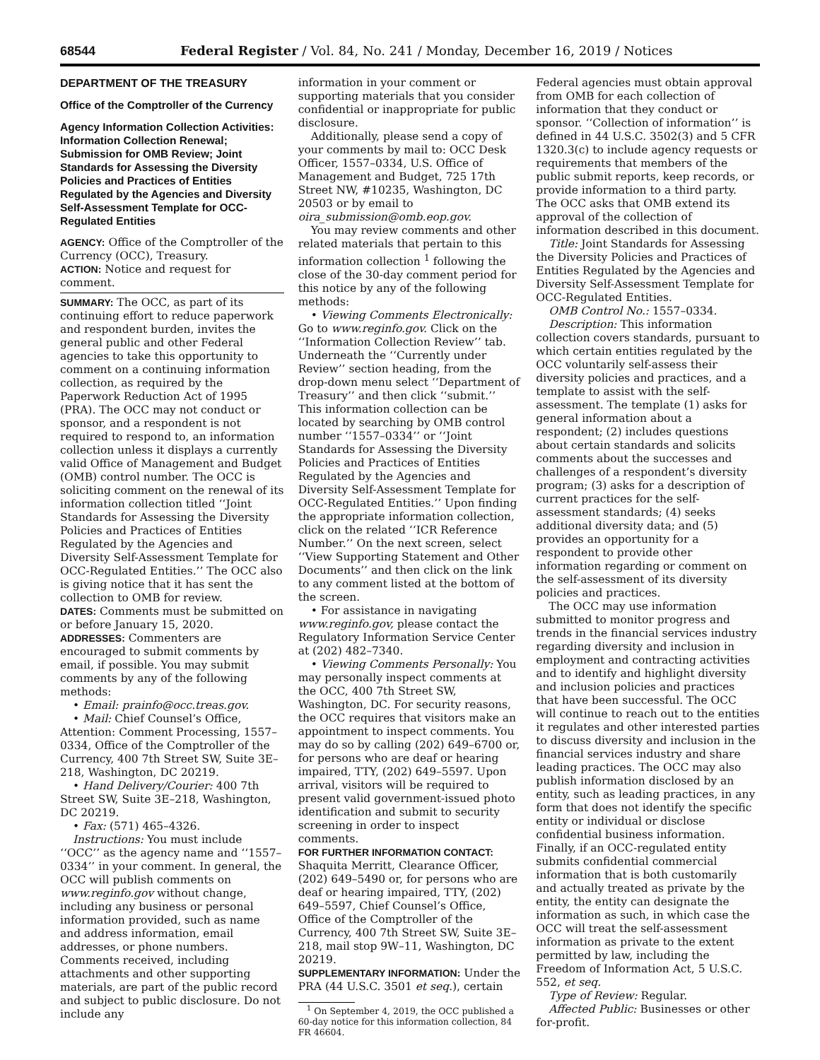68544 Federal Register / Vol. 84, No. 241 / Monday, December 16, 2019 / Notices
DEPARTMENT OF THE TREASURY
Office of the Comptroller of the Currency
Agency Information Collection Activities: Information Collection Renewal; Submission for OMB Review; Joint Standards for Assessing the Diversity Policies and Practices of Entities Regulated by the Agencies and Diversity Self-Assessment Template for OCC-Regulated Entities
AGENCY: Office of the Comptroller of the Currency (OCC), Treasury.
ACTION: Notice and request for comment.
SUMMARY: The OCC, as part of its continuing effort to reduce paperwork and respondent burden, invites the general public and other Federal agencies to take this opportunity to comment on a continuing information collection, as required by the Paperwork Reduction Act of 1995 (PRA). The OCC may not conduct or sponsor, and a respondent is not required to respond to, an information collection unless it displays a currently valid Office of Management and Budget (OMB) control number. The OCC is soliciting comment on the renewal of its information collection titled ‘‘Joint Standards for Assessing the Diversity Policies and Practices of Entities Regulated by the Agencies and Diversity Self-Assessment Template for OCC-Regulated Entities.’’ The OCC also is giving notice that it has sent the collection to OMB for review.
DATES: Comments must be submitted on or before January 15, 2020.
ADDRESSES: Commenters are encouraged to submit comments by email, if possible. You may submit comments by any of the following methods:
• Email: prainfo@occ.treas.gov.
• Mail: Chief Counsel’s Office, Attention: Comment Processing, 1557–0334, Office of the Comptroller of the Currency, 400 7th Street SW, Suite 3E–218, Washington, DC 20219.
• Hand Delivery/Courier: 400 7th Street SW, Suite 3E–218, Washington, DC 20219.
• Fax: (571) 465–4326.
Instructions: You must include ‘‘OCC’’ as the agency name and ‘‘1557–0334’’ in your comment. In general, the OCC will publish comments on www.reginfo.gov without change, including any business or personal information provided, such as name and address information, email addresses, or phone numbers. Comments received, including attachments and other supporting materials, are part of the public record and subject to public disclosure. Do not include any
information in your comment or supporting materials that you consider confidential or inappropriate for public disclosure.
Additionally, please send a copy of your comments by mail to: OCC Desk Officer, 1557–0334, U.S. Office of Management and Budget, 725 17th Street NW, #10235, Washington, DC 20503 or by email to oira_submission@omb.eop.gov.
You may review comments and other related materials that pertain to this information collection <sup>1</sup> following the close of the 30-day comment period for this notice by any of the following methods:
• Viewing Comments Electronically: Go to www.reginfo.gov. Click on the ‘‘Information Collection Review’’ tab. Underneath the ‘‘Currently under Review’’ section heading, from the drop-down menu select ‘‘Department of Treasury’’ and then click ‘‘submit.’’ This information collection can be located by searching by OMB control number ‘‘1557–0334’’ or ‘‘Joint Standards for Assessing the Diversity Policies and Practices of Entities Regulated by the Agencies and Diversity Self-Assessment Template for OCC-Regulated Entities.’’ Upon finding the appropriate information collection, click on the related ‘‘ICR Reference Number.’’ On the next screen, select ‘‘View Supporting Statement and Other Documents’’ and then click on the link to any comment listed at the bottom of the screen.
• For assistance in navigating www.reginfo.gov, please contact the Regulatory Information Service Center at (202) 482–7340.
• Viewing Comments Personally: You may personally inspect comments at the OCC, 400 7th Street SW, Washington, DC. For security reasons, the OCC requires that visitors make an appointment to inspect comments. You may do so by calling (202) 649–6700 or, for persons who are deaf or hearing impaired, TTY, (202) 649–5597. Upon arrival, visitors will be required to present valid government-issued photo identification and submit to security screening in order to inspect comments.
FOR FURTHER INFORMATION CONTACT: Shaquita Merritt, Clearance Officer, (202) 649–5490 or, for persons who are deaf or hearing impaired, TTY, (202) 649–5597, Chief Counsel’s Office, Office of the Comptroller of the Currency, 400 7th Street SW, Suite 3E–218, mail stop 9W–11, Washington, DC 20219.
SUPPLEMENTARY INFORMATION: Under the PRA (44 U.S.C. 3501 et seq.), certain
<sup>1</sup> On September 4, 2019, the OCC published a 60-day notice for this information collection, 84 FR 46604.
Federal agencies must obtain approval from OMB for each collection of information that they conduct or sponsor. ‘‘Collection of information’’ is defined in 44 U.S.C. 3502(3) and 5 CFR 1320.3(c) to include agency requests or requirements that members of the public submit reports, keep records, or provide information to a third party. The OCC asks that OMB extend its approval of the collection of information described in this document.
Title: Joint Standards for Assessing the Diversity Policies and Practices of Entities Regulated by the Agencies and Diversity Self-Assessment Template for OCC-Regulated Entities.
OMB Control No.: 1557–0334.
Description: This information collection covers standards, pursuant to which certain entities regulated by the OCC voluntarily self-assess their diversity policies and practices, and a template to assist with the self-assessment. The template (1) asks for general information about a respondent; (2) includes questions about certain standards and solicits comments about the successes and challenges of a respondent’s diversity program; (3) asks for a description of current practices for the self-assessment standards; (4) seeks additional diversity data; and (5) provides an opportunity for a respondent to provide other information regarding or comment on the self-assessment of its diversity policies and practices.
The OCC may use information submitted to monitor progress and trends in the financial services industry regarding diversity and inclusion in employment and contracting activities and to identify and highlight diversity and inclusion policies and practices that have been successful. The OCC will continue to reach out to the entities it regulates and other interested parties to discuss diversity and inclusion in the financial services industry and share leading practices. The OCC may also publish information disclosed by an entity, such as leading practices, in any form that does not identify the specific entity or individual or disclose confidential business information. Finally, if an OCC-regulated entity submits confidential commercial information that is both customarily and actually treated as private by the entity, the entity can designate the information as such, in which case the OCC will treat the self-assessment information as private to the extent permitted by law, including the Freedom of Information Act, 5 U.S.C. 552, et seq.
Type of Review: Regular.
Affected Public: Businesses or other for-profit.